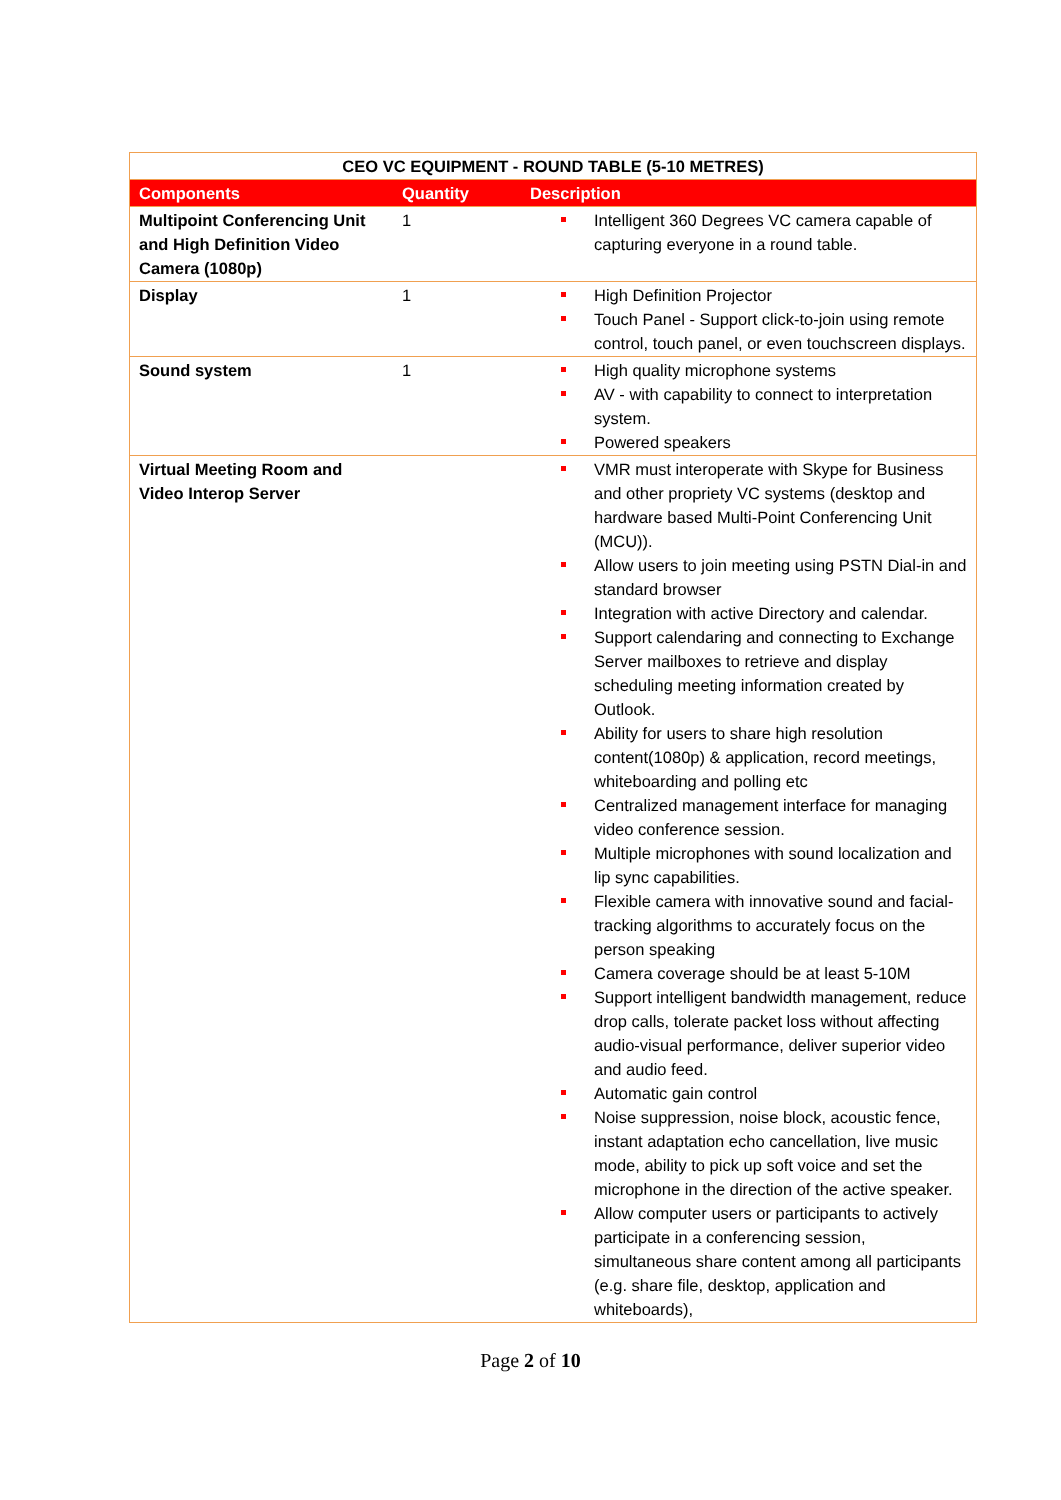| CEO VC EQUIPMENT - ROUND TABLE (5-10 METRES) | | |
| --- | --- | --- |
| Components | Quantity | Description |
| Multipoint Conferencing Unit and High Definition Video Camera (1080p) | 1 | Intelligent 360 Degrees VC camera capable of capturing everyone in a round table. |
| Display | 1 | High Definition Projector Touch Panel - Support click-to-join using remote control, touch panel, or even touchscreen displays. |
| Sound system | 1 | High quality microphone systems AV - with capability to connect to interpretation system. Powered speakers |
| Virtual Meeting Room and Video Interop Server | | VMR must interoperate with Skype for Business and other propriety VC systems (desktop and hardware based Multi-Point Conferencing Unit (MCU)). Allow users to join meeting using PSTN Dial-in and standard browser Integration with active Directory and calendar. Support calendaring and connecting to Exchange Server mailboxes to retrieve and display scheduling meeting information created by Outlook. Ability for users to share high resolution content(1080p) & application, record meetings, whiteboarding and polling etc Centralized management interface for managing video conference session. Multiple microphones with sound localization and lip sync capabilities. Flexible camera with innovative sound and facial-tracking algorithms to accurately focus on the person speaking Camera coverage should be at least 5-10M Support intelligent bandwidth management, reduce drop calls, tolerate packet loss without affecting audio-visual performance, deliver superior video and audio feed. Automatic gain control Noise suppression, noise block, acoustic fence, instant adaptation echo cancellation, live music mode, ability to pick up soft voice and set the microphone in the direction of the active speaker. Allow computer users or participants to actively participate in a conferencing session, simultaneous share content among all participants (e.g. share file, desktop, application and whiteboards), |
Page 2 of 10